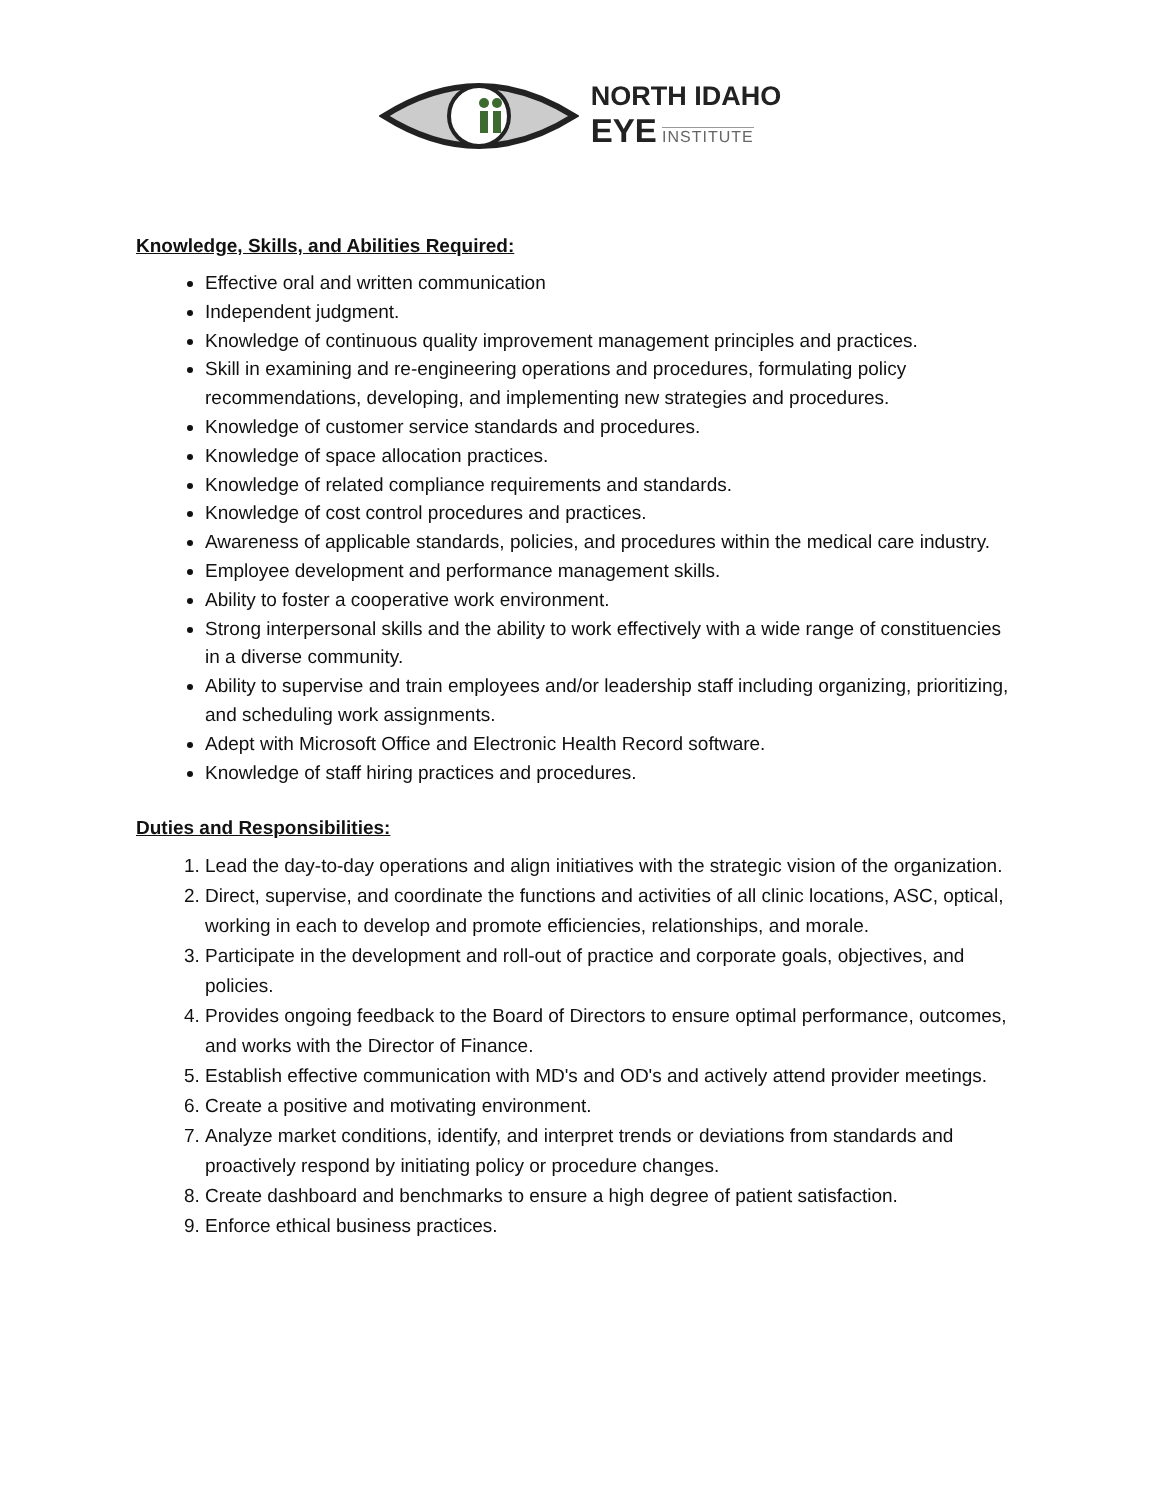NORTH IDAHO
EYE INSTITUTE
Knowledge, Skills, and Abilities Required:
Effective oral and written communication
Independent judgment.
Knowledge of continuous quality improvement management principles and practices.
Skill in examining and re-engineering operations and procedures, formulating policy recommendations, developing, and implementing new strategies and procedures.
Knowledge of customer service standards and procedures.
Knowledge of space allocation practices.
Knowledge of related compliance requirements and standards.
Knowledge of cost control procedures and practices.
Awareness of applicable standards, policies, and procedures within the medical care industry.
Employee development and performance management skills.
Ability to foster a cooperative work environment.
Strong interpersonal skills and the ability to work effectively with a wide range of constituencies in a diverse community.
Ability to supervise and train employees and/or leadership staff including organizing, prioritizing, and scheduling work assignments.
Adept with Microsoft Office and Electronic Health Record software.
Knowledge of staff hiring practices and procedures.
Duties and Responsibilities:
1. Lead the day-to-day operations and align initiatives with the strategic vision of the organization.
2. Direct, supervise, and coordinate the functions and activities of all clinic locations, ASC, optical, working in each to develop and promote efficiencies, relationships, and morale.
3. Participate in the development and roll-out of practice and corporate goals, objectives, and policies.
4. Provides ongoing feedback to the Board of Directors to ensure optimal performance, outcomes, and works with the Director of Finance.
5. Establish effective communication with MD's and OD's and actively attend provider meetings.
6. Create a positive and motivating environment.
7. Analyze market conditions, identify, and interpret trends or deviations from standards and proactively respond by initiating policy or procedure changes.
8. Create dashboard and benchmarks to ensure a high degree of patient satisfaction.
9. Enforce ethical business practices.